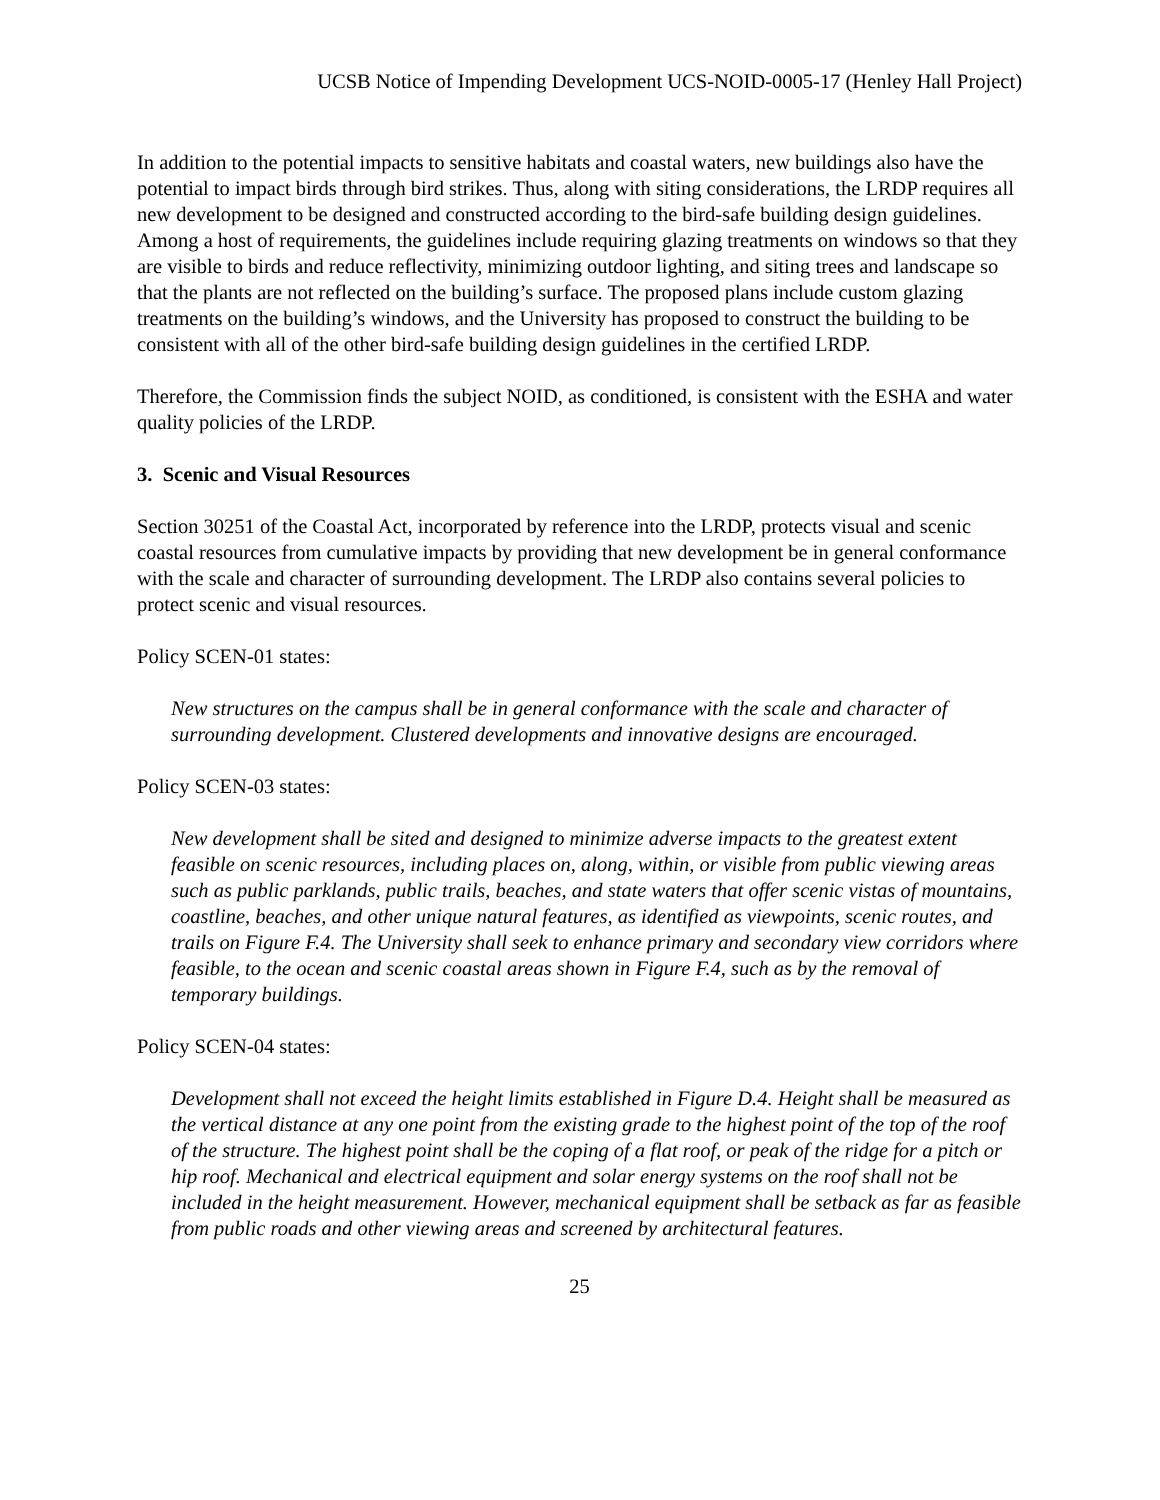UCSB Notice of Impending Development UCS-NOID-0005-17 (Henley Hall Project)
In addition to the potential impacts to sensitive habitats and coastal waters, new buildings also have the potential to impact birds through bird strikes. Thus, along with siting considerations, the LRDP requires all new development to be designed and constructed according to the bird-safe building design guidelines. Among a host of requirements, the guidelines include requiring glazing treatments on windows so that they are visible to birds and reduce reflectivity, minimizing outdoor lighting, and siting trees and landscape so that the plants are not reflected on the building’s surface. The proposed plans include custom glazing treatments on the building’s windows, and the University has proposed to construct the building to be consistent with all of the other bird-safe building design guidelines in the certified LRDP.
Therefore, the Commission finds the subject NOID, as conditioned, is consistent with the ESHA and water quality policies of the LRDP.
3. Scenic and Visual Resources
Section 30251 of the Coastal Act, incorporated by reference into the LRDP, protects visual and scenic coastal resources from cumulative impacts by providing that new development be in general conformance with the scale and character of surrounding development. The LRDP also contains several policies to protect scenic and visual resources.
Policy SCEN-01 states:
New structures on the campus shall be in general conformance with the scale and character of surrounding development. Clustered developments and innovative designs are encouraged.
Policy SCEN-03 states:
New development shall be sited and designed to minimize adverse impacts to the greatest extent feasible on scenic resources, including places on, along, within, or visible from public viewing areas such as public parklands, public trails, beaches, and state waters that offer scenic vistas of mountains, coastline, beaches, and other unique natural features, as identified as viewpoints, scenic routes, and trails on Figure F.4. The University shall seek to enhance primary and secondary view corridors where feasible, to the ocean and scenic coastal areas shown in Figure F.4, such as by the removal of temporary buildings.
Policy SCEN-04 states:
Development shall not exceed the height limits established in Figure D.4. Height shall be measured as the vertical distance at any one point from the existing grade to the highest point of the top of the roof of the structure. The highest point shall be the coping of a flat roof, or peak of the ridge for a pitch or hip roof. Mechanical and electrical equipment and solar energy systems on the roof shall not be included in the height measurement. However, mechanical equipment shall be setback as far as feasible from public roads and other viewing areas and screened by architectural features.
25